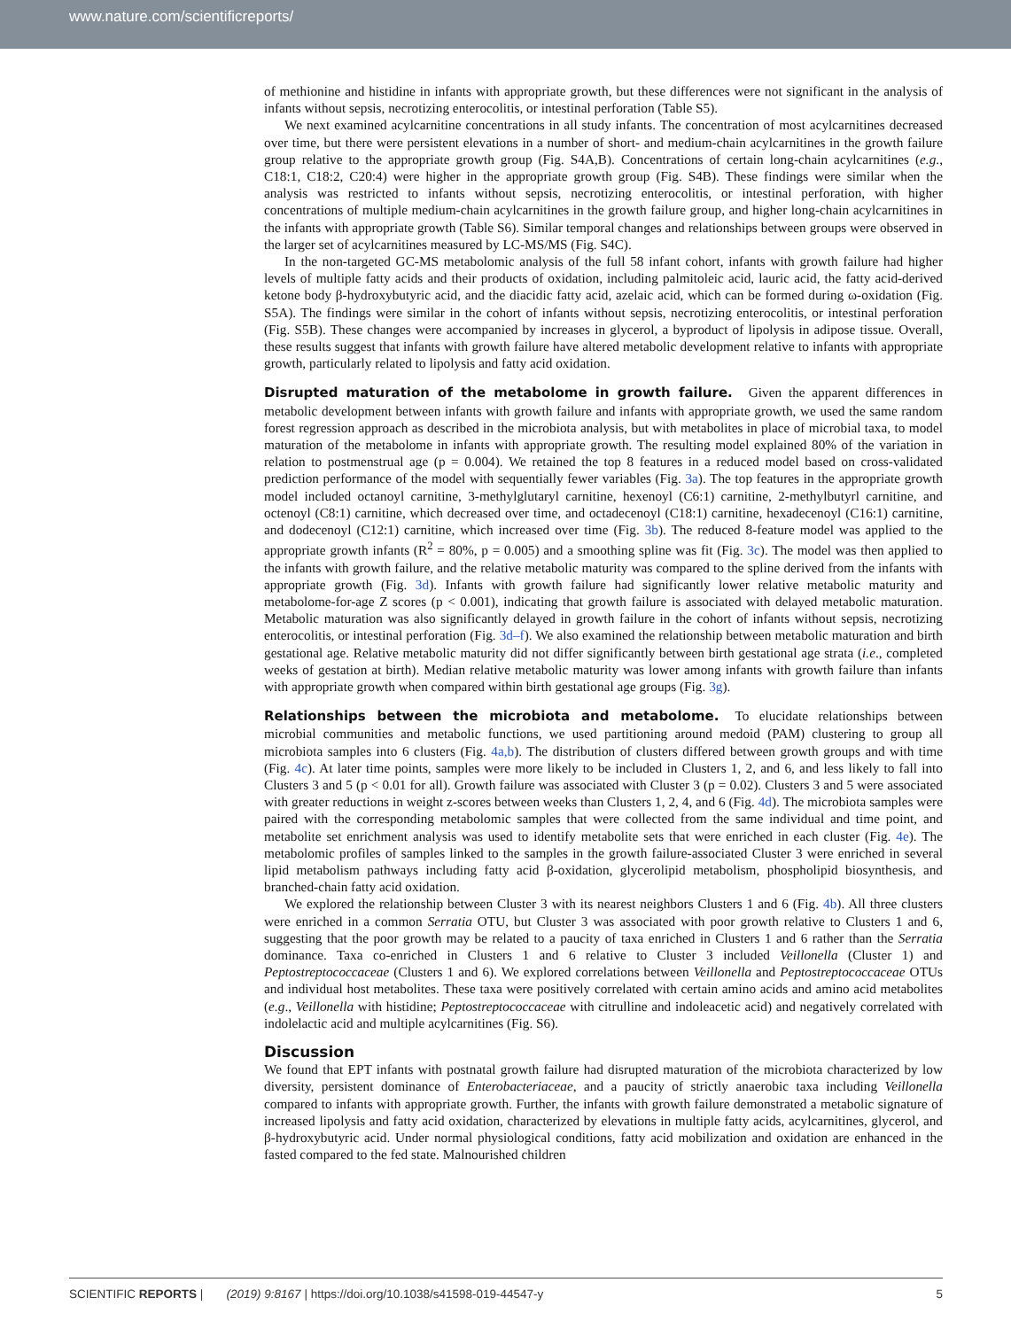www.nature.com/scientificreports/
of methionine and histidine in infants with appropriate growth, but these differences were not significant in the analysis of infants without sepsis, necrotizing enterocolitis, or intestinal perforation (Table S5).
We next examined acylcarnitine concentrations in all study infants. The concentration of most acylcarnitines decreased over time, but there were persistent elevations in a number of short- and medium-chain acylcarnitines in the growth failure group relative to the appropriate growth group (Fig. S4A,B). Concentrations of certain long-chain acylcarnitines (e.g., C18:1, C18:2, C20:4) were higher in the appropriate growth group (Fig. S4B). These findings were similar when the analysis was restricted to infants without sepsis, necrotizing enterocolitis, or intestinal perforation, with higher concentrations of multiple medium-chain acylcarnitines in the growth failure group, and higher long-chain acylcarnitines in the infants with appropriate growth (Table S6). Similar temporal changes and relationships between groups were observed in the larger set of acylcarnitines measured by LC-MS/MS (Fig. S4C).
In the non-targeted GC-MS metabolomic analysis of the full 58 infant cohort, infants with growth failure had higher levels of multiple fatty acids and their products of oxidation, including palmitoleic acid, lauric acid, the fatty acid-derived ketone body β-hydroxybutyric acid, and the diacidic fatty acid, azelaic acid, which can be formed during ω-oxidation (Fig. S5A). The findings were similar in the cohort of infants without sepsis, necrotizing enterocolitis, or intestinal perforation (Fig. S5B). These changes were accompanied by increases in glycerol, a byproduct of lipolysis in adipose tissue. Overall, these results suggest that infants with growth failure have altered metabolic development relative to infants with appropriate growth, particularly related to lipolysis and fatty acid oxidation.
Disrupted maturation of the metabolome in growth failure.
Given the apparent differences in metabolic development between infants with growth failure and infants with appropriate growth, we used the same random forest regression approach as described in the microbiota analysis, but with metabolites in place of microbial taxa, to model maturation of the metabolome in infants with appropriate growth. The resulting model explained 80% of the variation in relation to postmenstrual age (p = 0.004). We retained the top 8 features in a reduced model based on cross-validated prediction performance of the model with sequentially fewer variables (Fig. 3a). The top features in the appropriate growth model included octanoyl carnitine, 3-methylglutaryl carnitine, hexenoyl (C6:1) carnitine, 2-methylbutyrl carnitine, and octenoyl (C8:1) carnitine, which decreased over time, and octadecenoyl (C18:1) carnitine, hexadecenoyl (C16:1) carnitine, and dodecenoyl (C12:1) carnitine, which increased over time (Fig. 3b). The reduced 8-feature model was applied to the appropriate growth infants (R<sup>2</sup> = 80%, p = 0.005) and a smoothing spline was fit (Fig. 3c). The model was then applied to the infants with growth failure, and the relative metabolic maturity was compared to the spline derived from the infants with appropriate growth (Fig. 3d). Infants with growth failure had significantly lower relative metabolic maturity and metabolome-for-age Z scores (p < 0.001), indicating that growth failure is associated with delayed metabolic maturation. Metabolic maturation was also significantly delayed in growth failure in the cohort of infants without sepsis, necrotizing enterocolitis, or intestinal perforation (Fig. 3d–f). We also examined the relationship between metabolic maturation and birth gestational age. Relative metabolic maturity did not differ significantly between birth gestational age strata (i.e., completed weeks of gestation at birth). Median relative metabolic maturity was lower among infants with growth failure than infants with appropriate growth when compared within birth gestational age groups (Fig. 3g).
Relationships between the microbiota and metabolome.
To elucidate relationships between microbial communities and metabolic functions, we used partitioning around medoid (PAM) clustering to group all microbiota samples into 6 clusters (Fig. 4a,b). The distribution of clusters differed between growth groups and with time (Fig. 4c). At later time points, samples were more likely to be included in Clusters 1, 2, and 6, and less likely to fall into Clusters 3 and 5 (p < 0.01 for all). Growth failure was associated with Cluster 3 (p = 0.02). Clusters 3 and 5 were associated with greater reductions in weight z-scores between weeks than Clusters 1, 2, 4, and 6 (Fig. 4d). The microbiota samples were paired with the corresponding metabolomic samples that were collected from the same individual and time point, and metabolite set enrichment analysis was used to identify metabolite sets that were enriched in each cluster (Fig. 4e). The metabolomic profiles of samples linked to the samples in the growth failure-associated Cluster 3 were enriched in several lipid metabolism pathways including fatty acid β-oxidation, glycerolipid metabolism, phospholipid biosynthesis, and branched-chain fatty acid oxidation.
We explored the relationship between Cluster 3 with its nearest neighbors Clusters 1 and 6 (Fig. 4b). All three clusters were enriched in a common Serratia OTU, but Cluster 3 was associated with poor growth relative to Clusters 1 and 6, suggesting that the poor growth may be related to a paucity of taxa enriched in Clusters 1 and 6 rather than the Serratia dominance. Taxa co-enriched in Clusters 1 and 6 relative to Cluster 3 included Veillonella (Cluster 1) and Peptostreptococcaceae (Clusters 1 and 6). We explored correlations between Veillonella and Peptostreptococcaceae OTUs and individual host metabolites. These taxa were positively correlated with certain amino acids and amino acid metabolites (e.g., Veillonella with histidine; Peptostreptococcaceae with citrulline and indoleacetic acid) and negatively correlated with indolelactic acid and multiple acylcarnitines (Fig. S6).
Discussion
We found that EPT infants with postnatal growth failure had disrupted maturation of the microbiota characterized by low diversity, persistent dominance of Enterobacteriaceae, and a paucity of strictly anaerobic taxa including Veillonella compared to infants with appropriate growth. Further, the infants with growth failure demonstrated a metabolic signature of increased lipolysis and fatty acid oxidation, characterized by elevations in multiple fatty acids, acylcarnitines, glycerol, and β-hydroxybutyric acid. Under normal physiological conditions, fatty acid mobilization and oxidation are enhanced in the fasted compared to the fed state. Malnourished children
SCIENTIFIC REPORTS | (2019) 9:8167 | https://doi.org/10.1038/s41598-019-44547-y 5